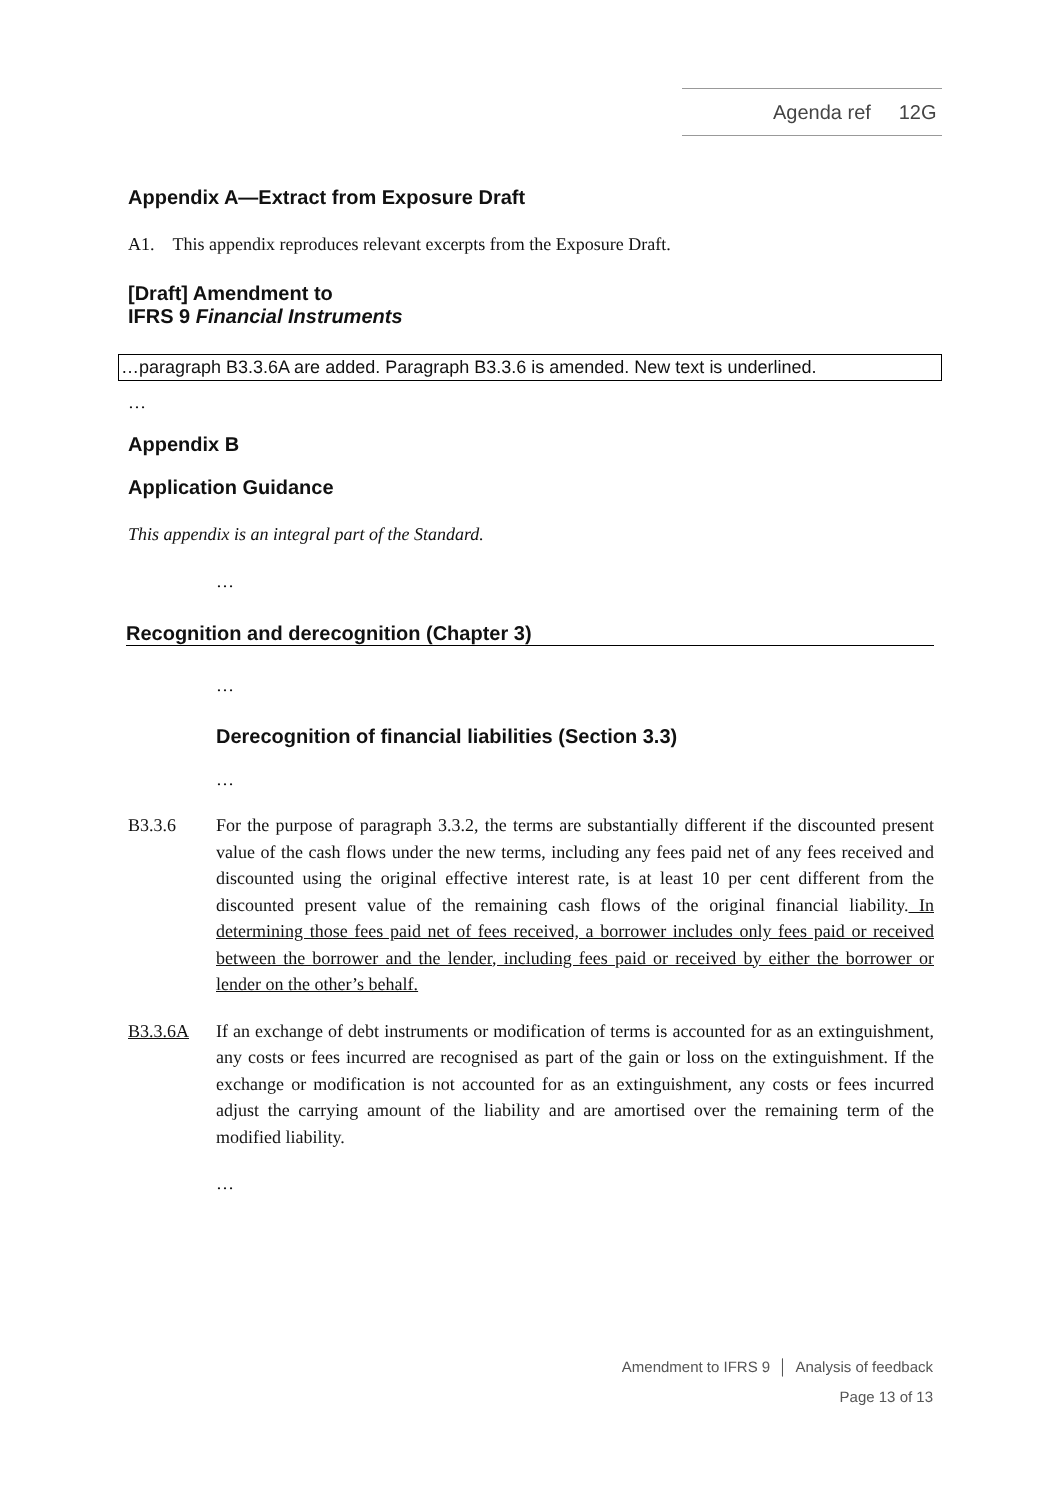Agenda ref 12G
Appendix A—Extract from Exposure Draft
A1. This appendix reproduces relevant excerpts from the Exposure Draft.
[Draft] Amendment to
IFRS 9 Financial Instruments
…paragraph B3.3.6A are added. Paragraph B3.3.6 is amended. New text is underlined.
…
Appendix B
Application Guidance
This appendix is an integral part of the Standard.
…
Recognition and derecognition (Chapter 3)
…
Derecognition of financial liabilities (Section 3.3)
…
B3.3.6 For the purpose of paragraph 3.3.2, the terms are substantially different if the discounted present value of the cash flows under the new terms, including any fees paid net of any fees received and discounted using the original effective interest rate, is at least 10 per cent different from the discounted present value of the remaining cash flows of the original financial liability. In determining those fees paid net of fees received, a borrower includes only fees paid or received between the borrower and the lender, including fees paid or received by either the borrower or lender on the other’s behalf.
B3.3.6A If an exchange of debt instruments or modification of terms is accounted for as an extinguishment, any costs or fees incurred are recognised as part of the gain or loss on the extinguishment. If the exchange or modification is not accounted for as an extinguishment, any costs or fees incurred adjust the carrying amount of the liability and are amortised over the remaining term of the modified liability.
…
Amendment to IFRS 9 │ Analysis of feedback
Page 13 of 13